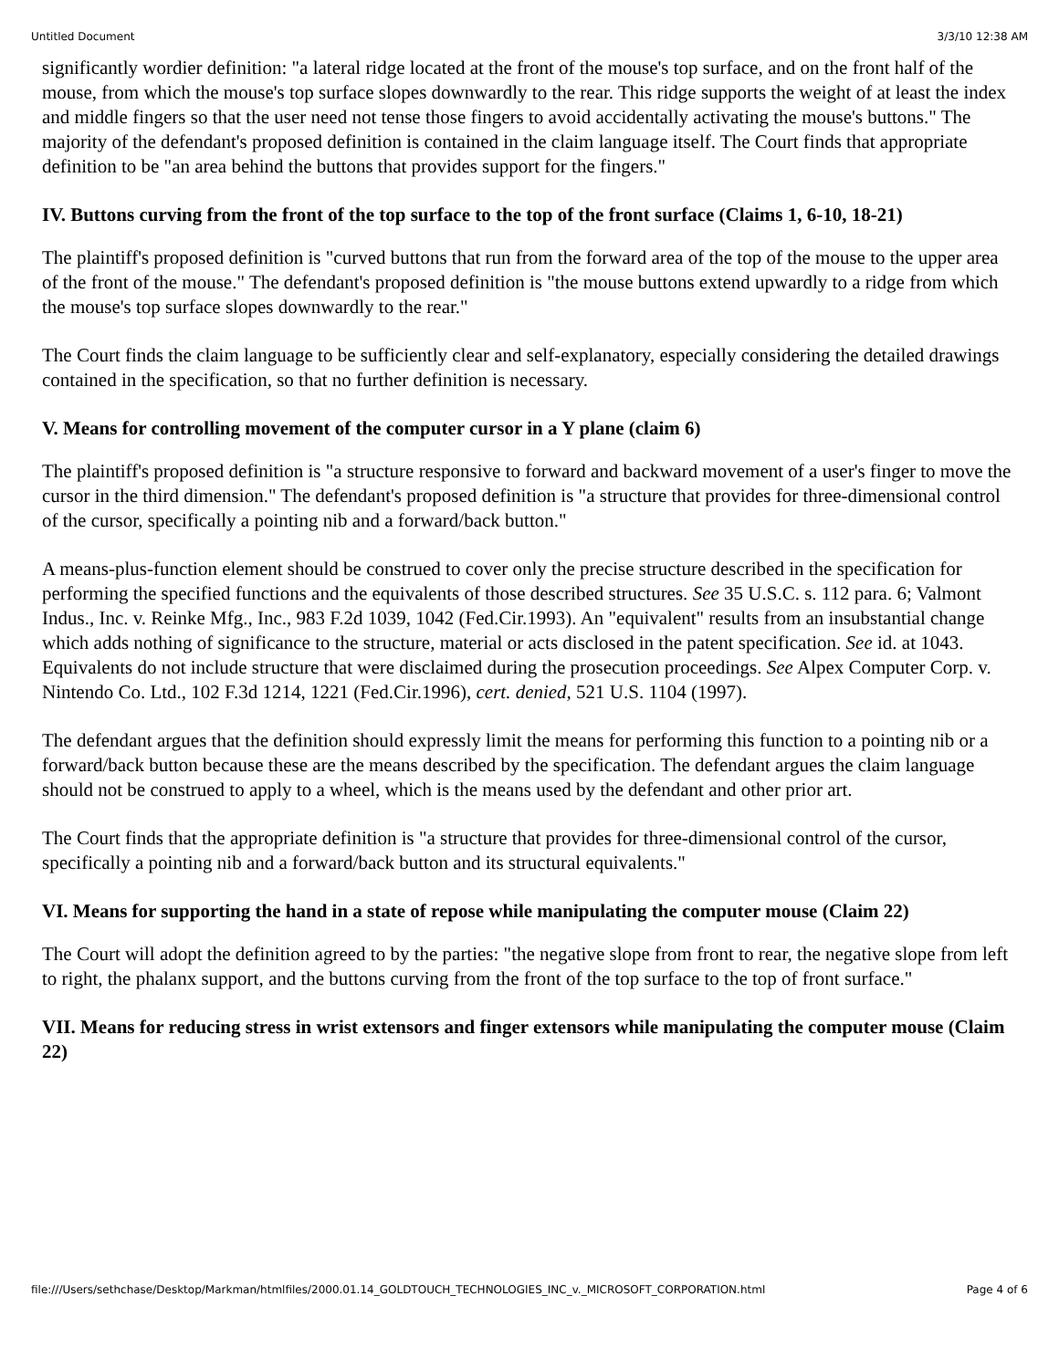Untitled Document 3/3/10 12:38 AM
significantly wordier definition: "a lateral ridge located at the front of the mouse's top surface, and on the front half of the mouse, from which the mouse's top surface slopes downwardly to the rear. This ridge supports the weight of at least the index and middle fingers so that the user need not tense those fingers to avoid accidentally activating the mouse's buttons." The majority of the defendant's proposed definition is contained in the claim language itself. The Court finds that appropriate definition to be "an area behind the buttons that provides support for the fingers."
IV. Buttons curving from the front of the top surface to the top of the front surface (Claims 1, 6-10, 18-21)
The plaintiff's proposed definition is "curved buttons that run from the forward area of the top of the mouse to the upper area of the front of the mouse." The defendant's proposed definition is "the mouse buttons extend upwardly to a ridge from which the mouse's top surface slopes downwardly to the rear."
The Court finds the claim language to be sufficiently clear and self-explanatory, especially considering the detailed drawings contained in the specification, so that no further definition is necessary.
V. Means for controlling movement of the computer cursor in a Y plane (claim 6)
The plaintiff's proposed definition is "a structure responsive to forward and backward movement of a user's finger to move the cursor in the third dimension." The defendant's proposed definition is "a structure that provides for three-dimensional control of the cursor, specifically a pointing nib and a forward/back button."
A means-plus-function element should be construed to cover only the precise structure described in the specification for performing the specified functions and the equivalents of those described structures. See 35 U.S.C. s. 112 para. 6; Valmont Indus., Inc. v. Reinke Mfg., Inc., 983 F.2d 1039, 1042 (Fed.Cir.1993). An "equivalent" results from an insubstantial change which adds nothing of significance to the structure, material or acts disclosed in the patent specification. See id. at 1043. Equivalents do not include structure that were disclaimed during the prosecution proceedings. See Alpex Computer Corp. v. Nintendo Co. Ltd., 102 F.3d 1214, 1221 (Fed.Cir.1996), cert. denied, 521 U.S. 1104 (1997).
The defendant argues that the definition should expressly limit the means for performing this function to a pointing nib or a forward/back button because these are the means described by the specification. The defendant argues the claim language should not be construed to apply to a wheel, which is the means used by the defendant and other prior art.
The Court finds that the appropriate definition is "a structure that provides for three-dimensional control of the cursor, specifically a pointing nib and a forward/back button and its structural equivalents."
VI. Means for supporting the hand in a state of repose while manipulating the computer mouse (Claim 22)
The Court will adopt the definition agreed to by the parties: "the negative slope from front to rear, the negative slope from left to right, the phalanx support, and the buttons curving from the front of the top surface to the top of front surface."
VII. Means for reducing stress in wrist extensors and finger extensors while manipulating the computer mouse (Claim 22)
file:///Users/sethchase/Desktop/Markman/htmlfiles/2000.01.14_GOLDTOUCH_TECHNOLOGIES_INC_v._MICROSOFT_CORPORATION.html Page 4 of 6